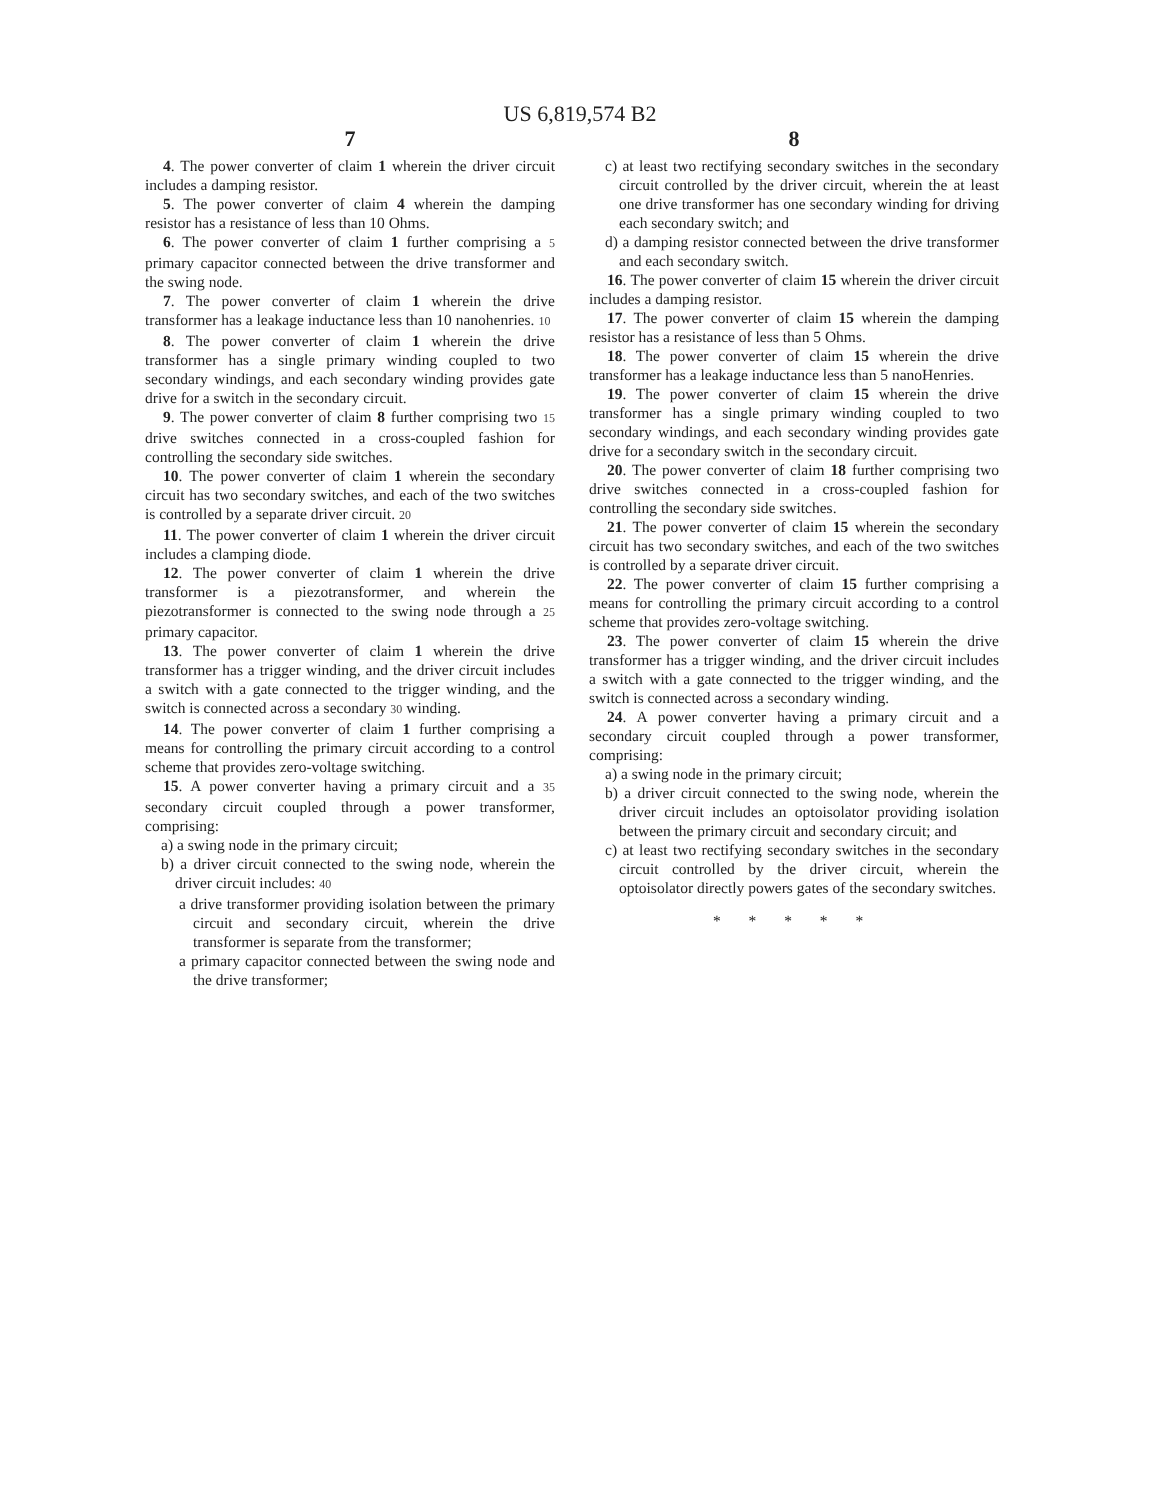US 6,819,574 B2
7
4. The power converter of claim 1 wherein the driver circuit includes a damping resistor.
5. The power converter of claim 4 wherein the damping resistor has a resistance of less than 10 Ohms.
6. The power converter of claim 1 further comprising a 5 primary capacitor connected between the drive transformer and the swing node.
7. The power converter of claim 1 wherein the drive transformer has a leakage inductance less than 10 nanohenries. 10
8. The power converter of claim 1 wherein the drive transformer has a single primary winding coupled to two secondary windings, and each secondary winding provides gate drive for a switch in the secondary circuit.
9. The power converter of claim 8 further comprising two 15 drive switches connected in a cross-coupled fashion for controlling the secondary side switches.
10. The power converter of claim 1 wherein the secondary circuit has two secondary switches, and each of the two switches is controlled by a separate driver circuit. 20
11. The power converter of claim 1 wherein the driver circuit includes a clamping diode.
12. The power converter of claim 1 wherein the drive transformer is a piezotransformer, and wherein the piezotransformer is connected to the swing node through a 25 primary capacitor.
13. The power converter of claim 1 wherein the drive transformer has a trigger winding, and the driver circuit includes a switch with a gate connected to the trigger winding, and the switch is connected across a secondary 30 winding.
14. The power converter of claim 1 further comprising a means for controlling the primary circuit according to a control scheme that provides zero-voltage switching.
15. A power converter having a primary circuit and a 35 secondary circuit coupled through a power transformer, comprising:
a) a swing node in the primary circuit;
b) a driver circuit connected to the swing node, wherein the driver circuit includes: 40
a drive transformer providing isolation between the primary circuit and secondary circuit, wherein the drive transformer is separate from the transformer;
a primary capacitor connected between the swing node and the drive transformer;
8
c) at least two rectifying secondary switches in the secondary circuit controlled by the driver circuit, wherein the at least one drive transformer has one secondary winding for driving each secondary switch; and
d) a damping resistor connected between the drive transformer and each secondary switch.
16. The power converter of claim 15 wherein the driver circuit includes a damping resistor.
17. The power converter of claim 15 wherein the damping resistor has a resistance of less than 5 Ohms.
18. The power converter of claim 15 wherein the drive transformer has a leakage inductance less than 5 nanoHenries.
19. The power converter of claim 15 wherein the drive transformer has a single primary winding coupled to two secondary windings, and each secondary winding provides gate drive for a secondary switch in the secondary circuit.
20. The power converter of claim 18 further comprising two drive switches connected in a cross-coupled fashion for controlling the secondary side switches.
21. The power converter of claim 15 wherein the secondary circuit has two secondary switches, and each of the two switches is controlled by a separate driver circuit.
22. The power converter of claim 15 further comprising a means for controlling the primary circuit according to a control scheme that provides zero-voltage switching.
23. The power converter of claim 15 wherein the drive transformer has a trigger winding, and the driver circuit includes a switch with a gate connected to the trigger winding, and the switch is connected across a secondary winding.
24. A power converter having a primary circuit and a secondary circuit coupled through a power transformer, comprising:
a) a swing node in the primary circuit;
b) a driver circuit connected to the swing node, wherein the driver circuit includes an optoisolator providing isolation between the primary circuit and secondary circuit; and
c) at least two rectifying secondary switches in the secondary circuit controlled by the driver circuit, wherein the optoisolator directly powers gates of the secondary switches.
* * * * *